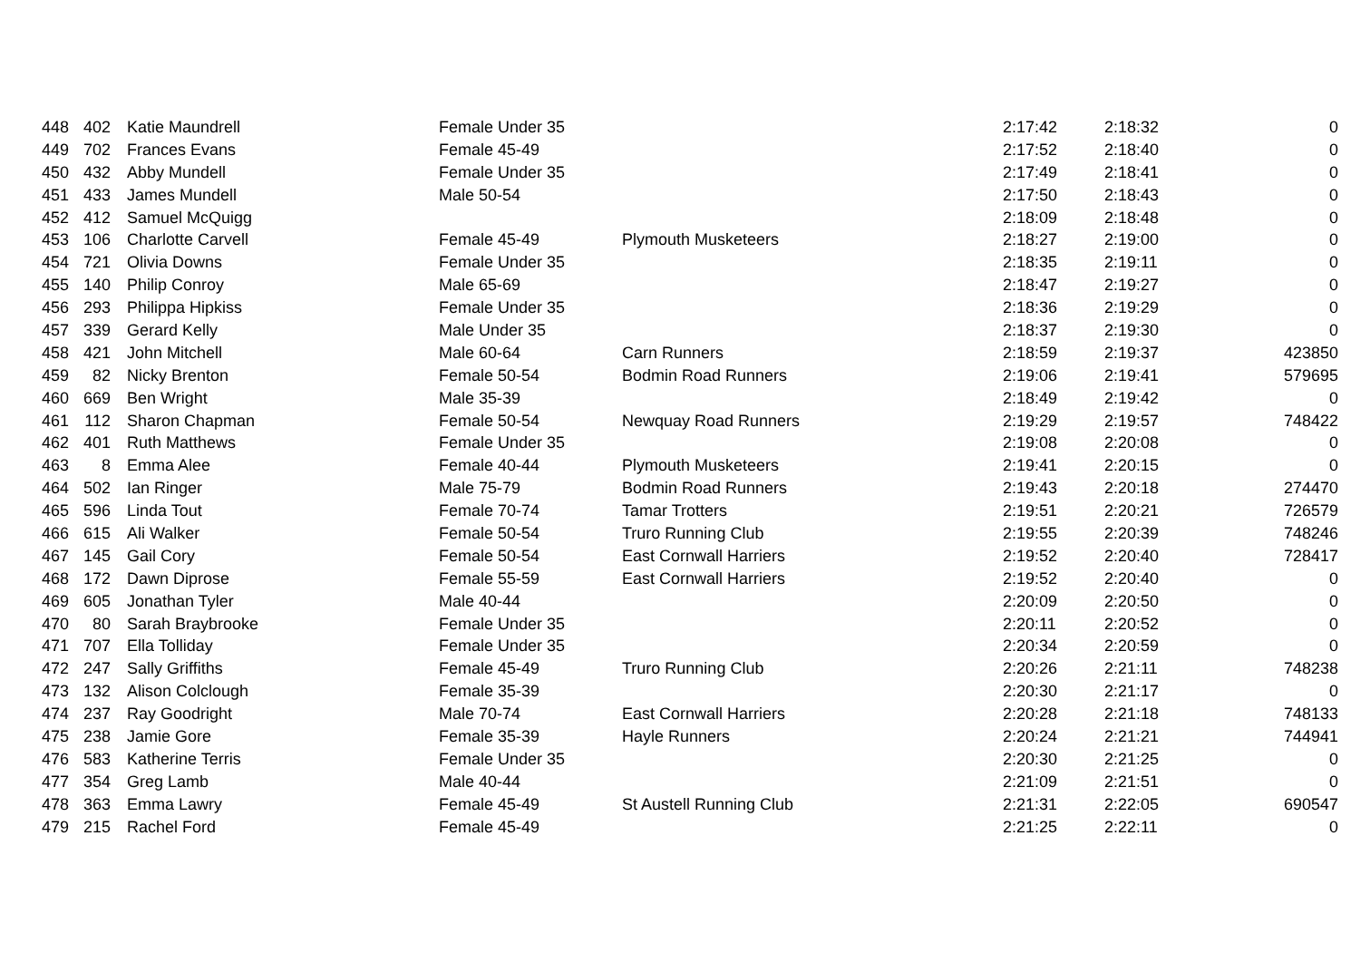| 448 | 402 | Katie Maundrell | Female Under 35 | | 2:17:42 | 2:18:32 | 0 |
| 449 | 702 | Frances Evans | Female 45-49 | | 2:17:52 | 2:18:40 | 0 |
| 450 | 432 | Abby Mundell | Female Under 35 | | 2:17:49 | 2:18:41 | 0 |
| 451 | 433 | James Mundell | Male 50-54 | | 2:17:50 | 2:18:43 | 0 |
| 452 | 412 | Samuel McQuigg | | | 2:18:09 | 2:18:48 | 0 |
| 453 | 106 | Charlotte Carvell | Female 45-49 | Plymouth Musketeers | 2:18:27 | 2:19:00 | 0 |
| 454 | 721 | Olivia Downs | Female Under 35 | | 2:18:35 | 2:19:11 | 0 |
| 455 | 140 | Philip Conroy | Male 65-69 | | 2:18:47 | 2:19:27 | 0 |
| 456 | 293 | Philippa Hipkiss | Female Under 35 | | 2:18:36 | 2:19:29 | 0 |
| 457 | 339 | Gerard Kelly | Male Under 35 | | 2:18:37 | 2:19:30 | 0 |
| 458 | 421 | John Mitchell | Male 60-64 | Carn Runners | 2:18:59 | 2:19:37 | 423850 |
| 459 | 82 | Nicky Brenton | Female 50-54 | Bodmin Road Runners | 2:19:06 | 2:19:41 | 579695 |
| 460 | 669 | Ben Wright | Male 35-39 | | 2:18:49 | 2:19:42 | 0 |
| 461 | 112 | Sharon Chapman | Female 50-54 | Newquay Road Runners | 2:19:29 | 2:19:57 | 748422 |
| 462 | 401 | Ruth Matthews | Female Under 35 | | 2:19:08 | 2:20:08 | 0 |
| 463 | 8 | Emma Alee | Female 40-44 | Plymouth Musketeers | 2:19:41 | 2:20:15 | 0 |
| 464 | 502 | Ian Ringer | Male 75-79 | Bodmin Road Runners | 2:19:43 | 2:20:18 | 274470 |
| 465 | 596 | Linda Tout | Female 70-74 | Tamar Trotters | 2:19:51 | 2:20:21 | 726579 |
| 466 | 615 | Ali Walker | Female 50-54 | Truro Running Club | 2:19:55 | 2:20:39 | 748246 |
| 467 | 145 | Gail Cory | Female 50-54 | East Cornwall Harriers | 2:19:52 | 2:20:40 | 728417 |
| 468 | 172 | Dawn Diprose | Female 55-59 | East Cornwall Harriers | 2:19:52 | 2:20:40 | 0 |
| 469 | 605 | Jonathan Tyler | Male 40-44 | | 2:20:09 | 2:20:50 | 0 |
| 470 | 80 | Sarah Braybrooke | Female Under 35 | | 2:20:11 | 2:20:52 | 0 |
| 471 | 707 | Ella Tolliday | Female Under 35 | | 2:20:34 | 2:20:59 | 0 |
| 472 | 247 | Sally Griffiths | Female 45-49 | Truro Running Club | 2:20:26 | 2:21:11 | 748238 |
| 473 | 132 | Alison Colclough | Female 35-39 | | 2:20:30 | 2:21:17 | 0 |
| 474 | 237 | Ray Goodright | Male 70-74 | East Cornwall Harriers | 2:20:28 | 2:21:18 | 748133 |
| 475 | 238 | Jamie Gore | Female 35-39 | Hayle Runners | 2:20:24 | 2:21:21 | 744941 |
| 476 | 583 | Katherine Terris | Female Under 35 | | 2:20:30 | 2:21:25 | 0 |
| 477 | 354 | Greg Lamb | Male 40-44 | | 2:21:09 | 2:21:51 | 0 |
| 478 | 363 | Emma Lawry | Female 45-49 | St Austell Running Club | 2:21:31 | 2:22:05 | 690547 |
| 479 | 215 | Rachel Ford | Female 45-49 | | 2:21:25 | 2:22:11 | 0 |